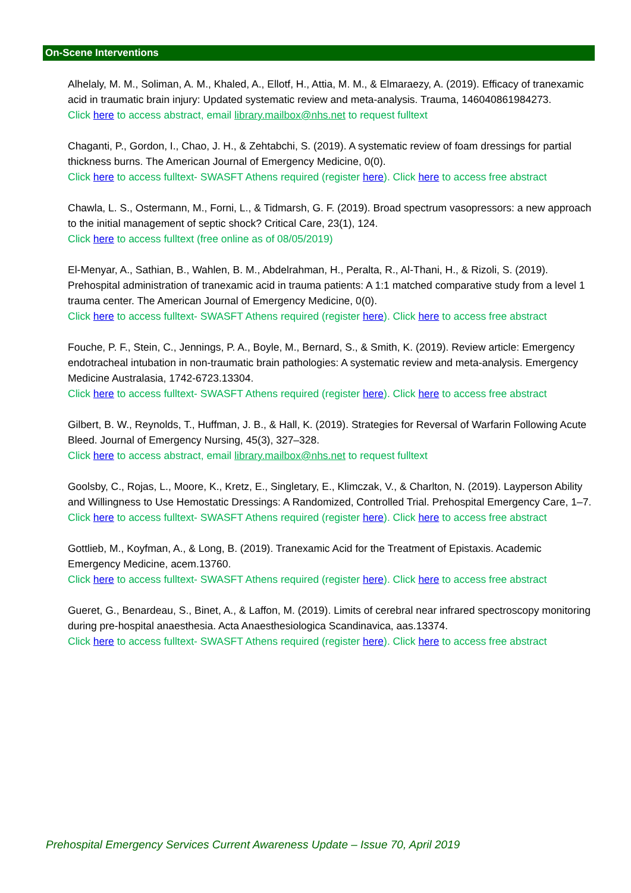On-Scene Interventions
Alhelaly, M. M., Soliman, A. M., Khaled, A., Ellotf, H., Attia, M. M., & Elmaraezy, A. (2019). Efficacy of tranexamic acid in traumatic brain injury: Updated systematic review and meta-analysis. Trauma, 146040861984273.
Click here to access abstract, email library.mailbox@nhs.net to request fulltext
Chaganti, P., Gordon, I., Chao, J. H., & Zehtabchi, S. (2019). A systematic review of foam dressings for partial thickness burns. The American Journal of Emergency Medicine, 0(0).
Click here to access fulltext- SWASFT Athens required (register here). Click here to access free abstract
Chawla, L. S., Ostermann, M., Forni, L., & Tidmarsh, G. F. (2019). Broad spectrum vasopressors: a new approach to the initial management of septic shock? Critical Care, 23(1), 124.
Click here to access fulltext (free online as of 08/05/2019)
El-Menyar, A., Sathian, B., Wahlen, B. M., Abdelrahman, H., Peralta, R., Al-Thani, H., & Rizoli, S. (2019). Prehospital administration of tranexamic acid in trauma patients: A 1:1 matched comparative study from a level 1 trauma center. The American Journal of Emergency Medicine, 0(0).
Click here to access fulltext- SWASFT Athens required (register here). Click here to access free abstract
Fouche, P. F., Stein, C., Jennings, P. A., Boyle, M., Bernard, S., & Smith, K. (2019). Review article: Emergency endotracheal intubation in non-traumatic brain pathologies: A systematic review and meta-analysis. Emergency Medicine Australasia, 1742-6723.13304.
Click here to access fulltext- SWASFT Athens required (register here). Click here to access free abstract
Gilbert, B. W., Reynolds, T., Huffman, J. B., & Hall, K. (2019). Strategies for Reversal of Warfarin Following Acute Bleed. Journal of Emergency Nursing, 45(3), 327–328.
Click here to access abstract, email library.mailbox@nhs.net to request fulltext
Goolsby, C., Rojas, L., Moore, K., Kretz, E., Singletary, E., Klimczak, V., & Charlton, N. (2019). Layperson Ability and Willingness to Use Hemostatic Dressings: A Randomized, Controlled Trial. Prehospital Emergency Care, 1–7.
Click here to access fulltext- SWASFT Athens required (register here). Click here to access free abstract
Gottlieb, M., Koyfman, A., & Long, B. (2019). Tranexamic Acid for the Treatment of Epistaxis. Academic Emergency Medicine, acem.13760.
Click here to access fulltext- SWASFT Athens required (register here). Click here to access free abstract
Gueret, G., Benardeau, S., Binet, A., & Laffon, M. (2019). Limits of cerebral near infrared spectroscopy monitoring during pre-hospital anaesthesia. Acta Anaesthesiologica Scandinavica, aas.13374.
Click here to access fulltext- SWASFT Athens required (register here). Click here to access free abstract
Prehospital Emergency Services Current Awareness Update – Issue 70, April 2019